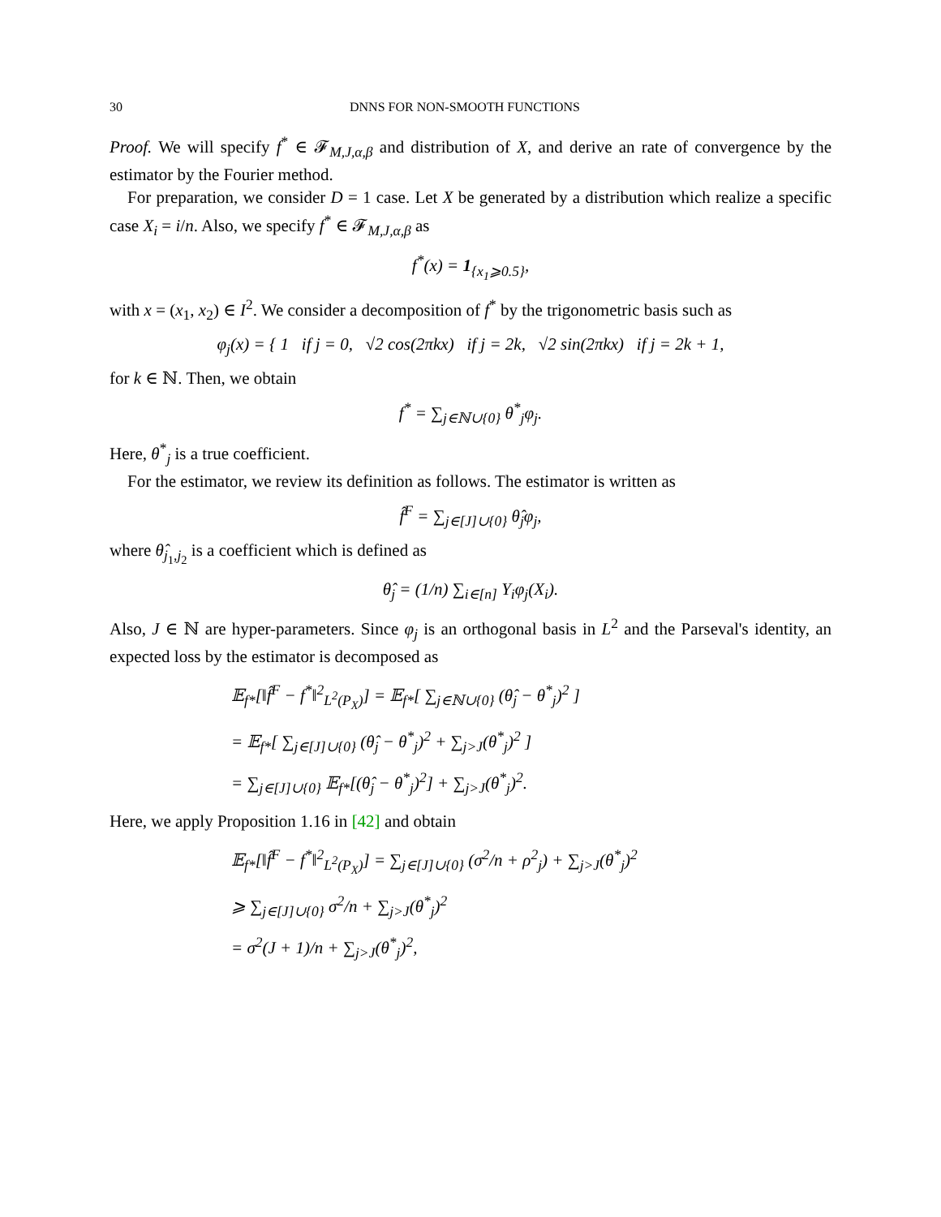30 DNNS FOR NON-SMOOTH FUNCTIONS
Proof. We will specify f<sup>*</sup> ∈ 𝓕<sub>M,J,α,β</sub> and distribution of X, and derive an rate of convergence by the estimator by the Fourier method.
For preparation, we consider D = 1 case. Let X be generated by a distribution which realize a specific case X<sub>i</sub> = i/n. Also, we specify f<sup>*</sup> ∈ 𝓕<sub>M,J,α,β</sub> as
f<sup>*</sup>(x) = 1<sub>{x<sub>1</sub>⩾0.5}</sub>,
with x = (x<sub>1</sub>, x<sub>2</sub>) ∈ I<sup>2</sup>. We consider a decomposition of f<sup>*</sup> by the trigonometric basis such as
φ<sub>j</sub>(x) = { 1 if j = 0, √2 cos(2πkx) if j = 2k, √2 sin(2πkx) if j = 2k + 1,
for k ∈ ℕ. Then, we obtain
f<sup>*</sup> = ∑<sub>j∈ℕ∪{0}</sub> θ<sup>*</sup><sub>j</sub>φ<sub>j</sub>.
Here, θ<sup>*</sup><sub>j</sub> is a true coefficient.
For the estimator, we review its definition as follows. The estimator is written as
f̂<sup>F</sup> = ∑<sub>j∈[J]∪{0}</sub> θ̂<sub>j</sub>φ<sub>j</sub>,
where θ̂<sub>j<sub>1</sub>,j<sub>2</sub></sub> is a coefficient which is defined as
θ̂<sub>j</sub> = (1/n) ∑<sub>i∈[n]</sub> Y<sub>i</sub>φ<sub>j</sub>(X<sub>i</sub>).
Also, J ∈ ℕ are hyper-parameters. Since φ<sub>j</sub> is an orthogonal basis in L<sup>2</sup> and the Parseval's identity, an expected loss by the estimator is decomposed as
𝔼<sub>f*</sub>[‖f̂<sup>F</sup> − f<sup>*</sup>‖<sup>2</sup><sub>L<sup>2</sup>(P<sub>X</sub>)</sub>] = 𝔼<sub>f*</sub>[ ∑<sub>j∈ℕ∪{0}</sub> (θ̂<sub>j</sub> − θ<sup>*</sup><sub>j</sub>)<sup>2</sup> ]
= 𝔼<sub>f*</sub>[ ∑<sub>j∈[J]∪{0}</sub> (θ̂<sub>j</sub> − θ<sup>*</sup><sub>j</sub>)<sup>2</sup> + ∑<sub>j>J</sub>(θ<sup>*</sup><sub>j</sub>)<sup>2</sup> ]
= ∑<sub>j∈[J]∪{0}</sub> 𝔼<sub>f*</sub>[(θ̂<sub>j</sub> − θ<sup>*</sup><sub>j</sub>)<sup>2</sup>] + ∑<sub>j>J</sub>(θ<sup>*</sup><sub>j</sub>)<sup>2</sup>.
Here, we apply Proposition 1.16 in [42] and obtain
𝔼<sub>f*</sub>[‖f̂<sup>F</sup> − f<sup>*</sup>‖<sup>2</sup><sub>L<sup>2</sup>(P<sub>X</sub>)</sub>] = ∑<sub>j∈[J]∪{0}</sub> (σ<sup>2</sup>/n + ρ<sup>2</sup><sub>j</sub>) + ∑<sub>j>J</sub>(θ<sup>*</sup><sub>j</sub>)<sup>2</sup>
⩾ ∑<sub>j∈[J]∪{0}</sub> σ<sup>2</sup>/n + ∑<sub>j>J</sub>(θ<sup>*</sup><sub>j</sub>)<sup>2</sup>
= σ<sup>2</sup>(J + 1)/n + ∑<sub>j>J</sub>(θ<sup>*</sup><sub>j</sub>)<sup>2</sup>,